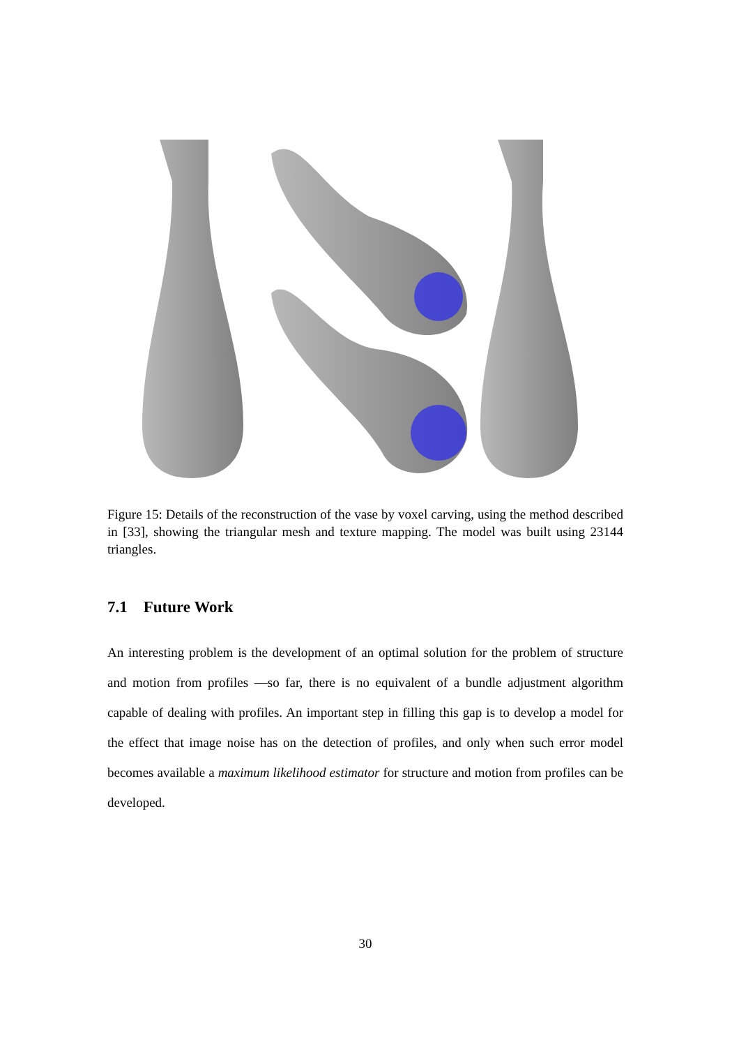Figure 15: Details of the reconstruction of the vase by voxel carving, using the method described in [33], showing the triangular mesh and texture mapping. The model was built using 23144 triangles.
7.1 Future Work
An interesting problem is the development of an optimal solution for the problem of structure and motion from profiles —so far, there is no equivalent of a bundle adjustment algorithm capable of dealing with profiles. An important step in filling this gap is to develop a model for the effect that image noise has on the detection of profiles, and only when such error model becomes available a maximum likelihood estimator for structure and motion from profiles can be developed.
30